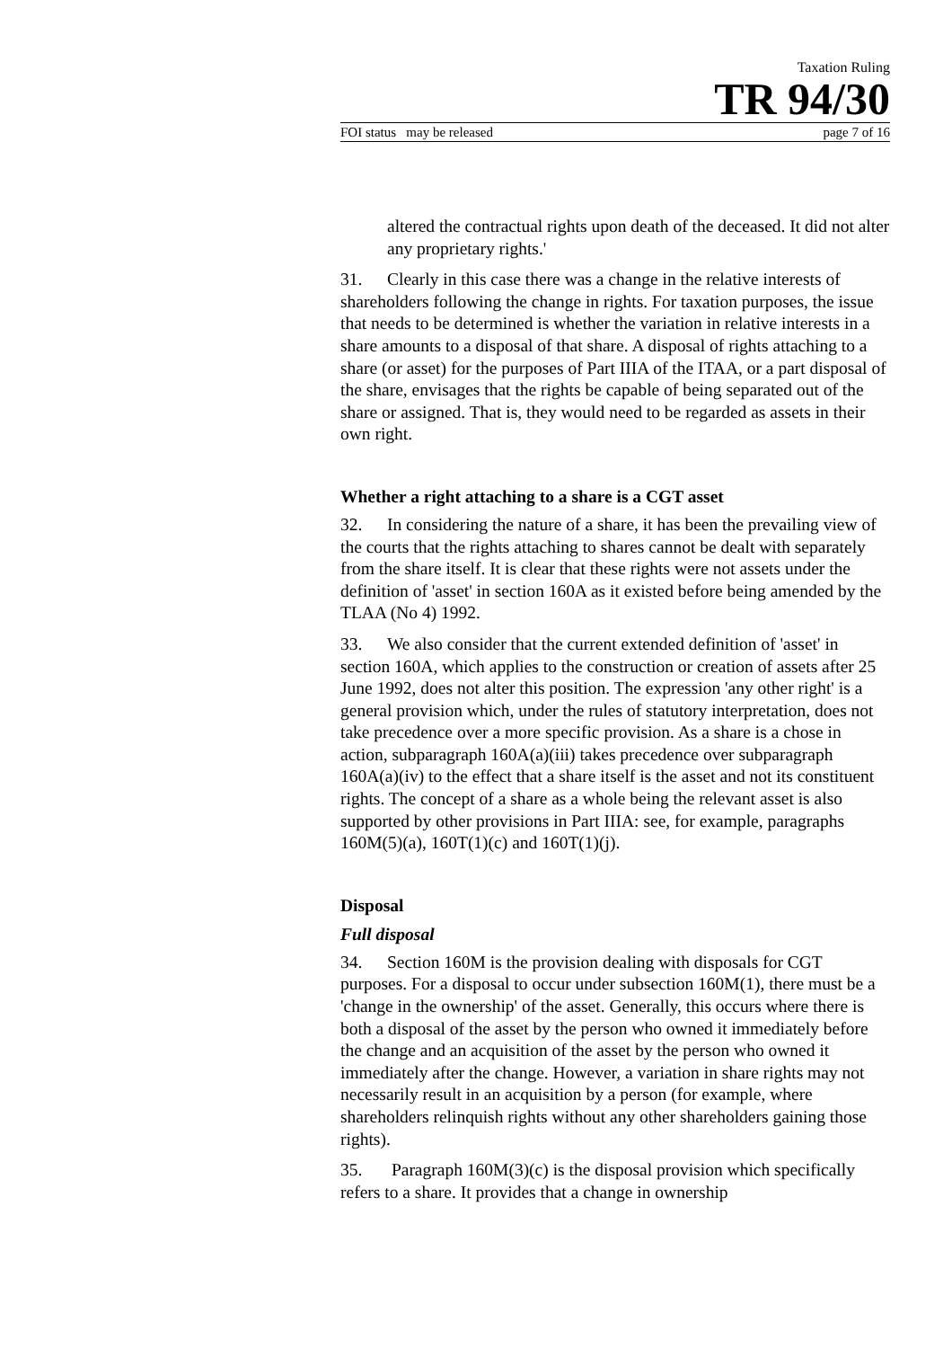Taxation Ruling
TR 94/30
FOI status may be released page 7 of 16
altered the contractual rights upon death of the deceased. It did not alter any proprietary rights.'
31. Clearly in this case there was a change in the relative interests of shareholders following the change in rights. For taxation purposes, the issue that needs to be determined is whether the variation in relative interests in a share amounts to a disposal of that share. A disposal of rights attaching to a share (or asset) for the purposes of Part IIIA of the ITAA, or a part disposal of the share, envisages that the rights be capable of being separated out of the share or assigned. That is, they would need to be regarded as assets in their own right.
Whether a right attaching to a share is a CGT asset
32. In considering the nature of a share, it has been the prevailing view of the courts that the rights attaching to shares cannot be dealt with separately from the share itself. It is clear that these rights were not assets under the definition of 'asset' in section 160A as it existed before being amended by the TLAA (No 4) 1992.
33. We also consider that the current extended definition of 'asset' in section 160A, which applies to the construction or creation of assets after 25 June 1992, does not alter this position. The expression 'any other right' is a general provision which, under the rules of statutory interpretation, does not take precedence over a more specific provision. As a share is a chose in action, subparagraph 160A(a)(iii) takes precedence over subparagraph 160A(a)(iv) to the effect that a share itself is the asset and not its constituent rights. The concept of a share as a whole being the relevant asset is also supported by other provisions in Part IIIA: see, for example, paragraphs 160M(5)(a), 160T(1)(c) and 160T(1)(j).
Disposal
Full disposal
34. Section 160M is the provision dealing with disposals for CGT purposes. For a disposal to occur under subsection 160M(1), there must be a 'change in the ownership' of the asset. Generally, this occurs where there is both a disposal of the asset by the person who owned it immediately before the change and an acquisition of the asset by the person who owned it immediately after the change. However, a variation in share rights may not necessarily result in an acquisition by a person (for example, where shareholders relinquish rights without any other shareholders gaining those rights).
35. Paragraph 160M(3)(c) is the disposal provision which specifically refers to a share. It provides that a change in ownership